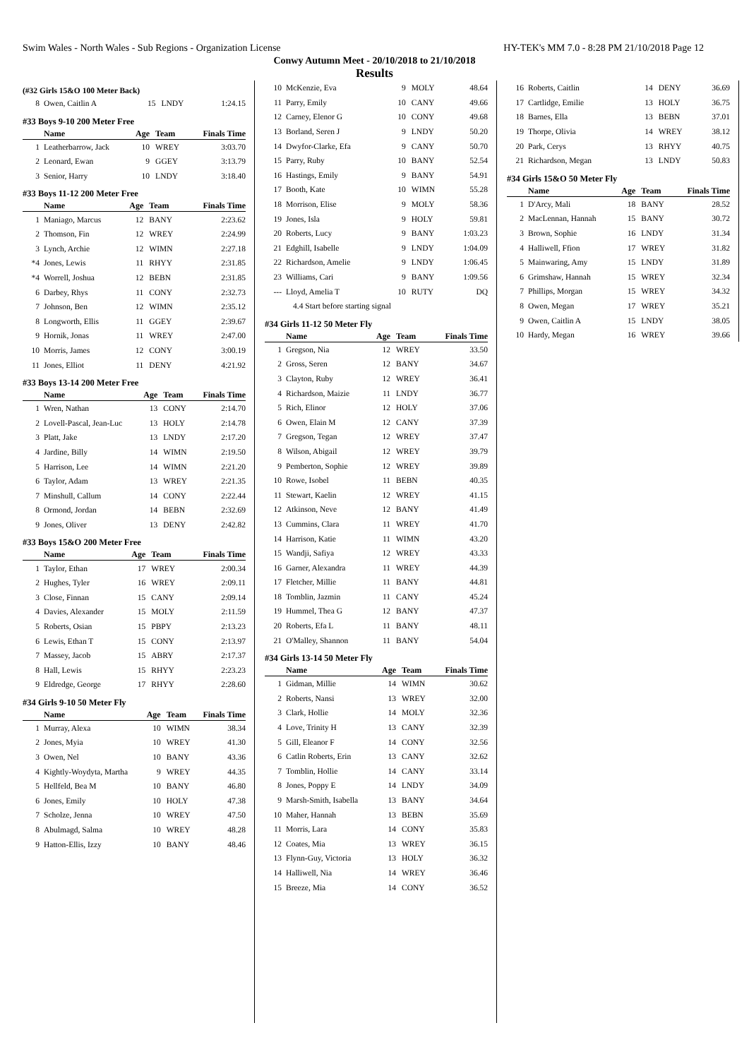Swim Wales - North Wales - Sub Regions - Organization License HY-TEK's MM 7.0 - 8:28 PM 21/10/2018 Page 12
Conwy Autumn Meet - 20/10/2018 to 21/10/2018
Results
(#32 Girls 15&O 100 Meter Back)
| 8 | Owen, Caitlin A | 15 | LNDY | 1:24.15 |
#33 Boys 9-10 200 Meter Free
| | Name | Age | Team | Finals Time |
| --- | --- | --- | --- | --- |
| 1 | Leatherbarrow, Jack | 10 | WREY | 3:03.70 |
| 2 | Leonard, Ewan | 9 | GGEY | 3:13.79 |
| 3 | Senior, Harry | 10 | LNDY | 3:18.40 |
#33 Boys 11-12 200 Meter Free
| | Name | Age | Team | Finals Time |
| --- | --- | --- | --- | --- |
| 1 | Maniago, Marcus | 12 | BANY | 2:23.62 |
| 2 | Thomson, Fin | 12 | WREY | 2:24.99 |
| 3 | Lynch, Archie | 12 | WIMN | 2:27.18 |
| *4 | Jones, Lewis | 11 | RHYY | 2:31.85 |
| *4 | Worrell, Joshua | 12 | BEBN | 2:31.85 |
| 6 | Darbey, Rhys | 11 | CONY | 2:32.73 |
| 7 | Johnson, Ben | 12 | WIMN | 2:35.12 |
| 8 | Longworth, Ellis | 11 | GGEY | 2:39.67 |
| 9 | Hornik, Jonas | 11 | WREY | 2:47.00 |
| 10 | Morris, James | 12 | CONY | 3:00.19 |
| 11 | Jones, Elliot | 11 | DENY | 4:21.92 |
#33 Boys 13-14 200 Meter Free
| | Name | Age | Team | Finals Time |
| --- | --- | --- | --- | --- |
| 1 | Wren, Nathan | 13 | CONY | 2:14.70 |
| 2 | Lovell-Pascal, Jean-Luc | 13 | HOLY | 2:14.78 |
| 3 | Platt, Jake | 13 | LNDY | 2:17.20 |
| 4 | Jardine, Billy | 14 | WIMN | 2:19.50 |
| 5 | Harrison, Lee | 14 | WIMN | 2:21.20 |
| 6 | Taylor, Adam | 13 | WREY | 2:21.35 |
| 7 | Minshull, Callum | 14 | CONY | 2:22.44 |
| 8 | Ormond, Jordan | 14 | BEBN | 2:32.69 |
| 9 | Jones, Oliver | 13 | DENY | 2:42.82 |
#33 Boys 15&O 200 Meter Free
| | Name | Age | Team | Finals Time |
| --- | --- | --- | --- | --- |
| 1 | Taylor, Ethan | 17 | WREY | 2:00.34 |
| 2 | Hughes, Tyler | 16 | WREY | 2:09.11 |
| 3 | Close, Finnan | 15 | CANY | 2:09.14 |
| 4 | Davies, Alexander | 15 | MOLY | 2:11.59 |
| 5 | Roberts, Osian | 15 | PBPY | 2:13.23 |
| 6 | Lewis, Ethan T | 15 | CONY | 2:13.97 |
| 7 | Massey, Jacob | 15 | ABRY | 2:17.37 |
| 8 | Hall, Lewis | 15 | RHYY | 2:23.23 |
| 9 | Eldredge, George | 17 | RHYY | 2:28.60 |
#34 Girls 9-10 50 Meter Fly
| | Name | Age | Team | Finals Time |
| --- | --- | --- | --- | --- |
| 1 | Murray, Alexa | 10 | WIMN | 38.34 |
| 2 | Jones, Myia | 10 | WREY | 41.30 |
| 3 | Owen, Nel | 10 | BANY | 43.36 |
| 4 | Kightly-Woydyta, Martha | 9 | WREY | 44.35 |
| 5 | Hellfeld, Bea M | 10 | BANY | 46.80 |
| 6 | Jones, Emily | 10 | HOLY | 47.38 |
| 7 | Scholze, Jenna | 10 | WREY | 47.50 |
| 8 | Abulmagd, Salma | 10 | WREY | 48.28 |
| 9 | Hatton-Ellis, Izzy | 10 | BANY | 48.46 |
| 10 | McKenzie, Eva | 9 | MOLY | 48.64 |
| 11 | Parry, Emily | 10 | CANY | 49.66 |
| 12 | Carney, Elenor G | 10 | CONY | 49.68 |
| 13 | Borland, Seren J | 9 | LNDY | 50.20 |
| 14 | Dwyfor-Clarke, Efa | 9 | CANY | 50.70 |
| 15 | Parry, Ruby | 10 | BANY | 52.54 |
| 16 | Hastings, Emily | 9 | BANY | 54.91 |
| 17 | Booth, Kate | 10 | WIMN | 55.28 |
| 18 | Morrison, Elise | 9 | MOLY | 58.36 |
| 19 | Jones, Isla | 9 | HOLY | 59.81 |
| 20 | Roberts, Lucy | 9 | BANY | 1:03.23 |
| 21 | Edghill, Isabelle | 9 | LNDY | 1:04.09 |
| 22 | Richardson, Amelie | 9 | LNDY | 1:06.45 |
| 23 | Williams, Cari | 9 | BANY | 1:09.56 |
| --- | Lloyd, Amelia T | 10 | RUTY | DQ |
| | 4.4 Start before starting signal | | | |
#34 Girls 11-12 50 Meter Fly
| | Name | Age | Team | Finals Time |
| --- | --- | --- | --- | --- |
| 1 | Gregson, Nia | 12 | WREY | 33.50 |
| 2 | Gross, Seren | 12 | BANY | 34.67 |
| 3 | Clayton, Ruby | 12 | WREY | 36.41 |
| 4 | Richardson, Maizie | 11 | LNDY | 36.77 |
| 5 | Rich, Elinor | 12 | HOLY | 37.06 |
| 6 | Owen, Elain M | 12 | CANY | 37.39 |
| 7 | Gregson, Tegan | 12 | WREY | 37.47 |
| 8 | Wilson, Abigail | 12 | WREY | 39.79 |
| 9 | Pemberton, Sophie | 12 | WREY | 39.89 |
| 10 | Rowe, Isobel | 11 | BEBN | 40.35 |
| 11 | Stewart, Kaelin | 12 | WREY | 41.15 |
| 12 | Atkinson, Neve | 12 | BANY | 41.49 |
| 13 | Cummins, Clara | 11 | WREY | 41.70 |
| 14 | Harrison, Katie | 11 | WIMN | 43.20 |
| 15 | Wandji, Safiya | 12 | WREY | 43.33 |
| 16 | Garner, Alexandra | 11 | WREY | 44.39 |
| 17 | Fletcher, Millie | 11 | BANY | 44.81 |
| 18 | Tomblin, Jazmin | 11 | CANY | 45.24 |
| 19 | Hummel, Thea G | 12 | BANY | 47.37 |
| 20 | Roberts, Efa L | 11 | BANY | 48.11 |
| 21 | O'Malley, Shannon | 11 | BANY | 54.04 |
#34 Girls 13-14 50 Meter Fly
| | Name | Age | Team | Finals Time |
| --- | --- | --- | --- | --- |
| 1 | Gidman, Millie | 14 | WIMN | 30.62 |
| 2 | Roberts, Nansi | 13 | WREY | 32.00 |
| 3 | Clark, Hollie | 14 | MOLY | 32.36 |
| 4 | Love, Trinity H | 13 | CANY | 32.39 |
| 5 | Gill, Eleanor F | 14 | CONY | 32.56 |
| 6 | Catlin Roberts, Erin | 13 | CANY | 32.62 |
| 7 | Tomblin, Hollie | 14 | CANY | 33.14 |
| 8 | Jones, Poppy E | 14 | LNDY | 34.09 |
| 9 | Marsh-Smith, Isabella | 13 | BANY | 34.64 |
| 10 | Maher, Hannah | 13 | BEBN | 35.69 |
| 11 | Morris, Lara | 14 | CONY | 35.83 |
| 12 | Coates, Mia | 13 | WREY | 36.15 |
| 13 | Flynn-Guy, Victoria | 13 | HOLY | 36.32 |
| 14 | Halliwell, Nia | 14 | WREY | 36.46 |
| 15 | Breeze, Mia | 14 | CONY | 36.52 |
| 16 | Roberts, Caitlin | 14 | DENY | 36.69 |
| 17 | Cartlidge, Emilie | 13 | HOLY | 36.75 |
| 18 | Barnes, Ella | 13 | BEBN | 37.01 |
| 19 | Thorpe, Olivia | 14 | WREY | 38.12 |
| 20 | Park, Cerys | 13 | RHYY | 40.75 |
| 21 | Richardson, Megan | 13 | LNDY | 50.83 |
#34 Girls 15&O 50 Meter Fly
| | Name | Age | Team | Finals Time |
| --- | --- | --- | --- | --- |
| 1 | D'Arcy, Mali | 18 | BANY | 28.52 |
| 2 | MacLennan, Hannah | 15 | BANY | 30.72 |
| 3 | Brown, Sophie | 16 | LNDY | 31.34 |
| 4 | Halliwell, Ffion | 17 | WREY | 31.82 |
| 5 | Mainwaring, Amy | 15 | LNDY | 31.89 |
| 6 | Grimshaw, Hannah | 15 | WREY | 32.34 |
| 7 | Phillips, Morgan | 15 | WREY | 34.32 |
| 8 | Owen, Megan | 17 | WREY | 35.21 |
| 9 | Owen, Caitlin A | 15 | LNDY | 38.05 |
| 10 | Hardy, Megan | 16 | WREY | 39.66 |